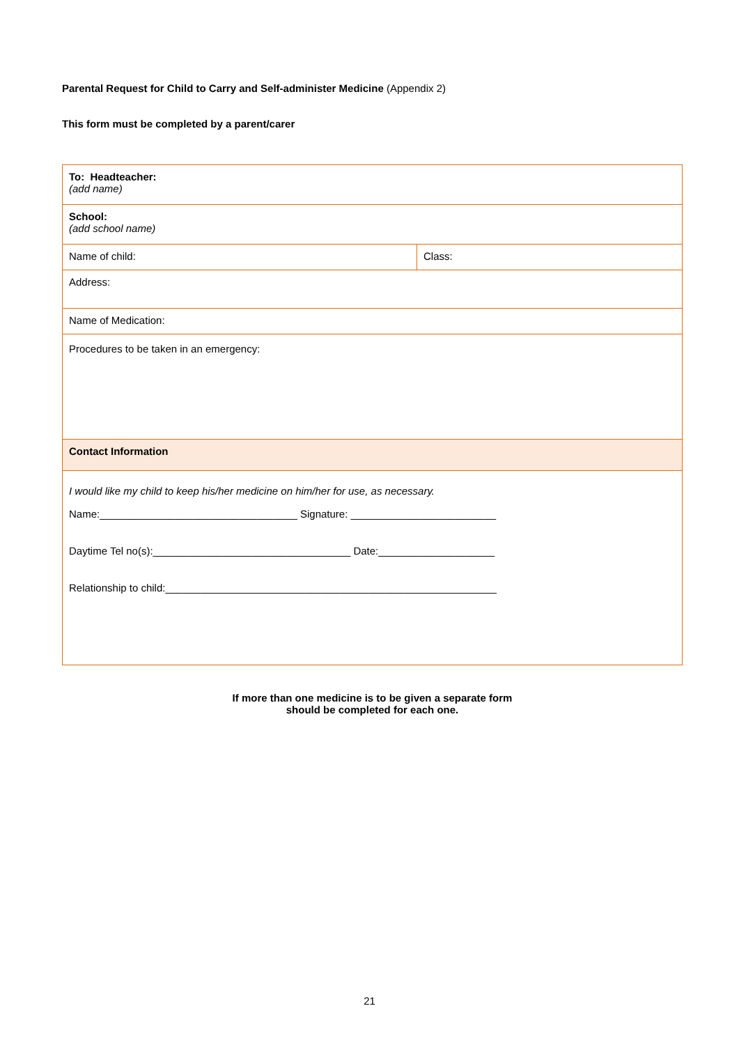Parental Request for Child to Carry and Self-administer Medicine (Appendix 2)
This form must be completed by a parent/carer
| To: Headteacher: (add name) | |
| School: (add school name) | |
| Name of child: | Class: |
| Address: | |
| Name of Medication: | |
| Procedures to be taken in an emergency: | |
| Contact Information | |
| I would like my child to keep his/her medicine on him/her for use, as necessary. Name:__________________________________ Signature: _________________________ Daytime Tel no(s):__________________________________ Date:____________________ Relationship to child:_________________________________________________________ | |
If more than one medicine is to be given a separate form
should be completed for each one.
21